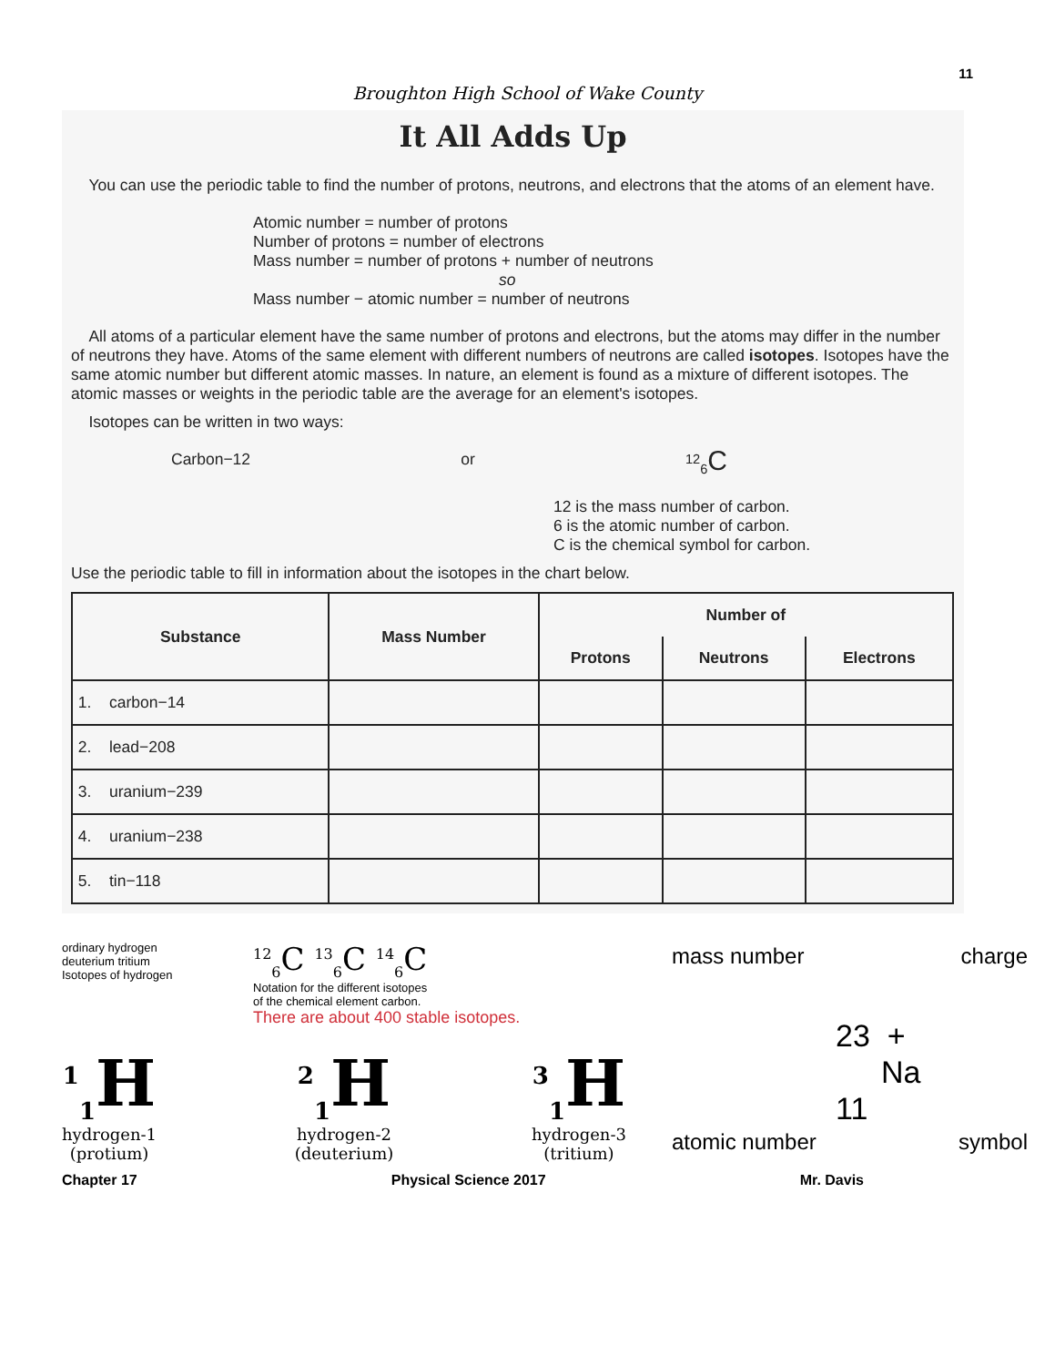11
Broughton High School of Wake County
It All Adds Up
You can use the periodic table to find the number of protons, neutrons, and electrons that the atoms of an element have.
Atomic number = number of protons
Number of protons = number of electrons
Mass number = number of protons + number of neutrons
so
Mass number − atomic number = number of neutrons
All atoms of a particular element have the same number of protons and electrons, but the atoms may differ in the number of neutrons they have. Atoms of the same element with different numbers of neutrons are called isotopes. Isotopes have the same atomic number but different atomic masses. In nature, an element is found as a mixture of different isotopes. The atomic masses or weights in the periodic table are the average for an element's isotopes.
Isotopes can be written in two ways:
Carbon−12 or <sup>12</sup><sub>6</sub>C
12 is the mass number of carbon.
6 is the atomic number of carbon.
C is the chemical symbol for carbon.
Use the periodic table to fill in information about the isotopes in the chart below.
| Substance | Mass Number | Number of | | |
| --- | --- | --- | --- | --- |
| | | Protons | Neutrons | Electrons |
| 1. carbon−14 | | | | |
| 2. lead−208 | | | | |
| 3. uranium−239 | | | | |
| 4. uranium−238 | | | | |
| 5. tin−118 | | | | |
ordinary hydrogen
deuterium tritium
Isotopes of hydrogen
<sup>12</sup> <sub>6</sub>C <sup>13</sup><sub>6</sub>C <sup>14</sup><sub>6</sub>C
Notation for the different isotopes
of the chemical element carbon.
There are about 400 stable isotopes.
<sup>1</sup> <sub>1</sub>H
hydrogen-1
(protium)
<sup>2</sup> <sub>1</sub>H
hydrogen-2
(deuterium)
<sup>3</sup> <sub>1</sub>H
hydrogen-3
(tritium)
mass number charge
23 +
Na
11
atomic number symbol
Chapter 17 Physical Science 2017 Mr. Davis